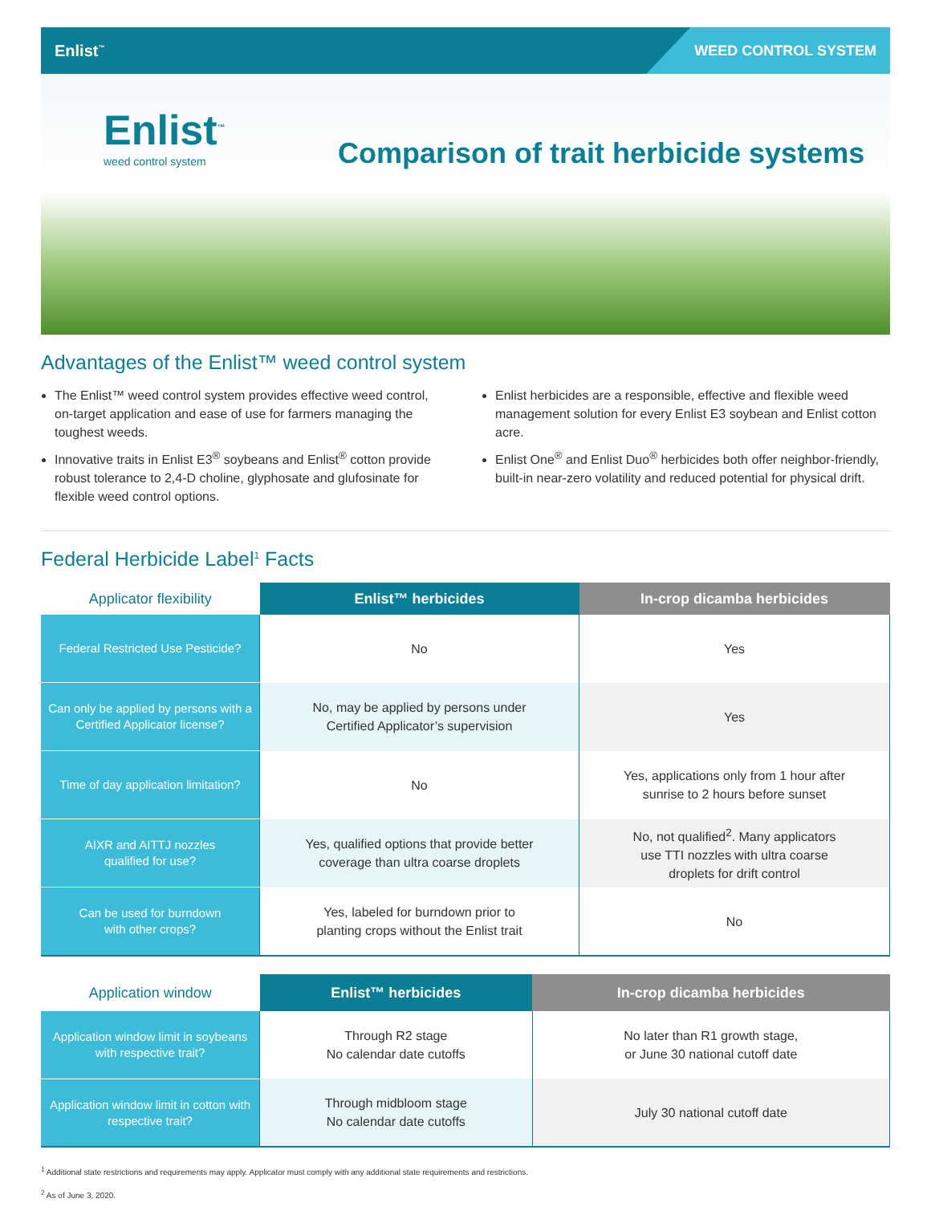Enlist<sup>™</sup>
WEED CONTROL SYSTEM
Enlist<sup>™</sup>
weed control system
Comparison of trait herbicide systems
Advantages of the Enlist™ weed control system
The Enlist™ weed control system provides effective weed control, on-target application and ease of use for farmers managing the toughest weeds.
Innovative traits in Enlist E3<sup>®</sup> soybeans and Enlist<sup>®</sup> cotton provide robust tolerance to 2,4-D choline, glyphosate and glufosinate for flexible weed control options.
Enlist herbicides are a responsible, effective and flexible weed management solution for every Enlist E3 soybean and Enlist cotton acre.
Enlist One<sup>®</sup> and Enlist Duo<sup>®</sup> herbicides both offer neighbor-friendly, built-in near-zero volatility and reduced potential for physical drift.
Federal Herbicide Label<sup>1</sup> Facts
| Applicator flexibility | Enlist™ herbicides | In-crop dicamba herbicides |
| --- | --- | --- |
| Federal Restricted Use Pesticide? | No | Yes |
| Can only be applied by persons with a Certified Applicator license? | No, may be applied by persons under Certified Applicator’s supervision | Yes |
| Time of day application limitation? | No | Yes, applications only from 1 hour after sunrise to 2 hours before sunset |
| AIXR and AITTJ nozzles qualified for use? | Yes, qualified options that provide better coverage than ultra coarse droplets | No, not qualified<sup>2</sup>. Many applicators use TTI nozzles with ultra coarse droplets for drift control |
| Can be used for burndown with other crops? | Yes, labeled for burndown prior to planting crops without the Enlist trait | No |
| Application window | Enlist™ herbicides | In-crop dicamba herbicides |
| --- | --- | --- |
| Application window limit in soybeans with respective trait? | Through R2 stage No calendar date cutoffs | No later than R1 growth stage, or June 30 national cutoff date |
| Application window limit in cotton with respective trait? | Through midbloom stage No calendar date cutoffs | July 30 national cutoff date |
<sup>1</sup> Additional state restrictions and requirements may apply. Applicator must comply with any additional state requirements and restrictions.
<sup>2</sup> As of June 3, 2020.